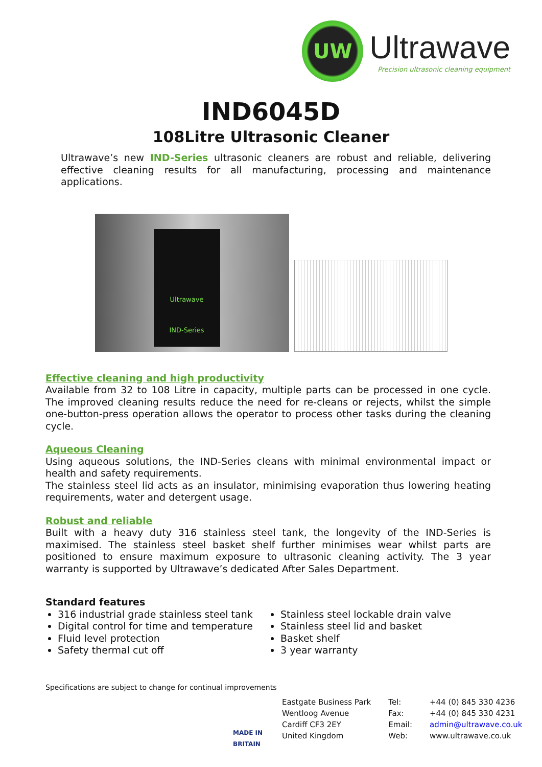UW
Ultrawave
Precision ultrasonic cleaning equipment
IND6045D
108Litre Ultrasonic Cleaner
Ultrawave’s new IND-Series ultrasonic cleaners are robust and reliable, delivering effective cleaning results for all manufacturing, processing and maintenance applications.
Ultrawave
IND-Series
Effective cleaning and high productivity
Available from 32 to 108 Litre in capacity, multiple parts can be processed in one cycle. The improved cleaning results reduce the need for re-cleans or rejects, whilst the simple one-button-press operation allows the operator to process other tasks during the cleaning cycle.
Aqueous Cleaning
Using aqueous solutions, the IND-Series cleans with minimal environmental impact or health and safety requirements.
The stainless steel lid acts as an insulator, minimising evaporation thus lowering heating requirements, water and detergent usage.
Robust and reliable
Built with a heavy duty 316 stainless steel tank, the longevity of the IND-Series is maximised. The stainless steel basket shelf further minimises wear whilst parts are positioned to ensure maximum exposure to ultrasonic cleaning activity. The 3 year warranty is supported by Ultrawave’s dedicated After Sales Department.
Standard features
316 industrial grade stainless steel tank
Digital control for time and temperature
Fluid level protection
Safety thermal cut off
Stainless steel lockable drain valve
Stainless steel lid and basket
Basket shelf
3 year warranty
Specifications are subject to change for continual improvements
MADE IN BRITAIN
Eastgate Business Park
Wentloog Avenue
Cardiff CF3 2EY
United Kingdom
Tel:
Fax:
Email:
Web:
+44 (0) 845 330 4236
+44 (0) 845 330 4231
admin@ultrawave.co.uk
www.ultrawave.co.uk